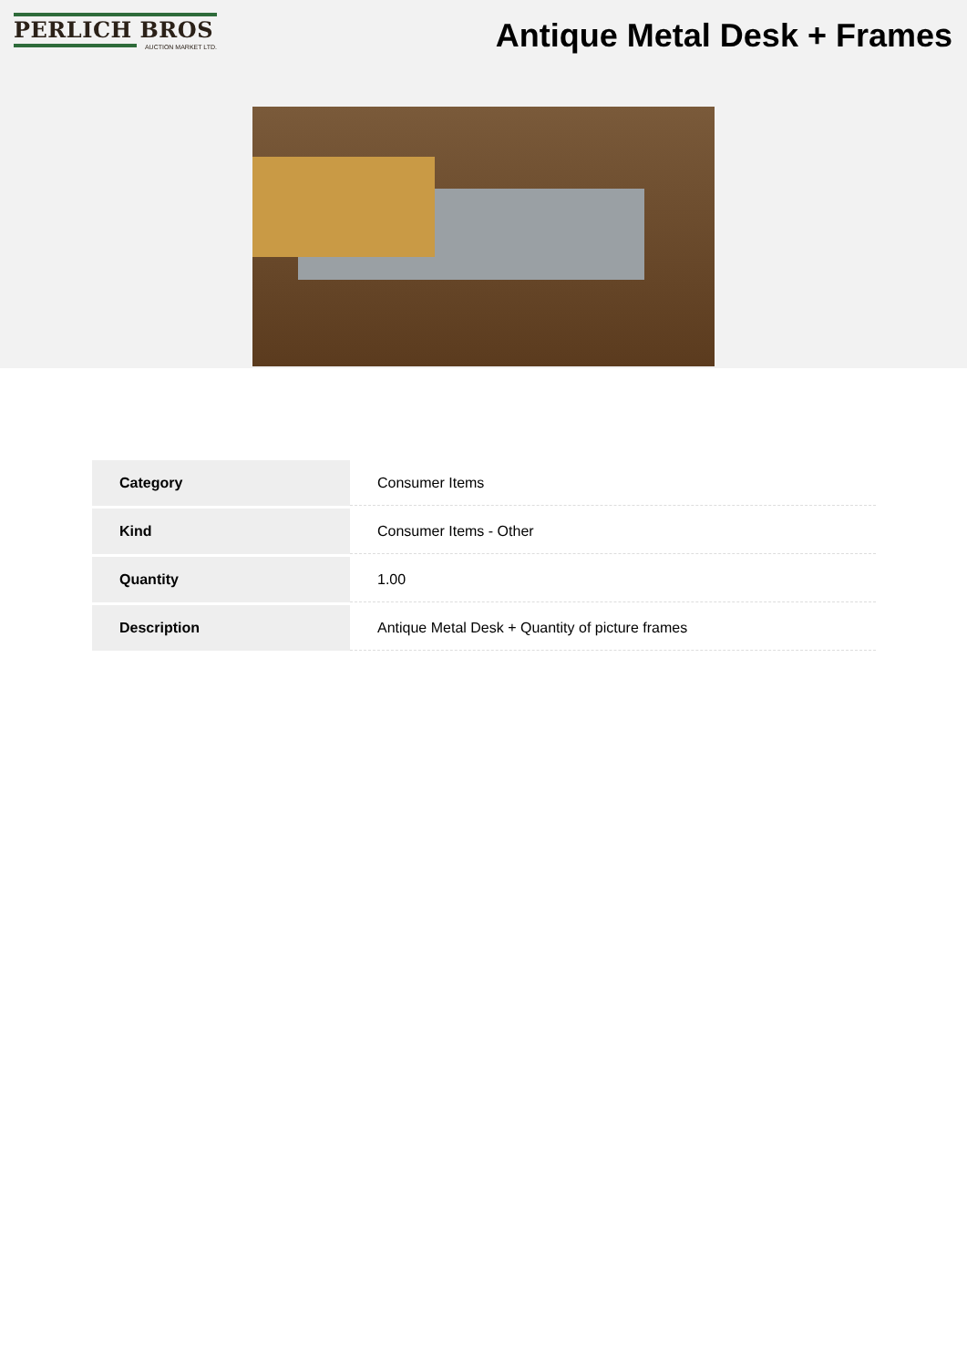PERLICH BROS
AUCTION MARKET LTD.
Antique Metal Desk + Frames
| Category | Consumer Items |
| Kind | Consumer Items - Other |
| Quantity | 1.00 |
| Description | Antique Metal Desk + Quantity of picture frames |